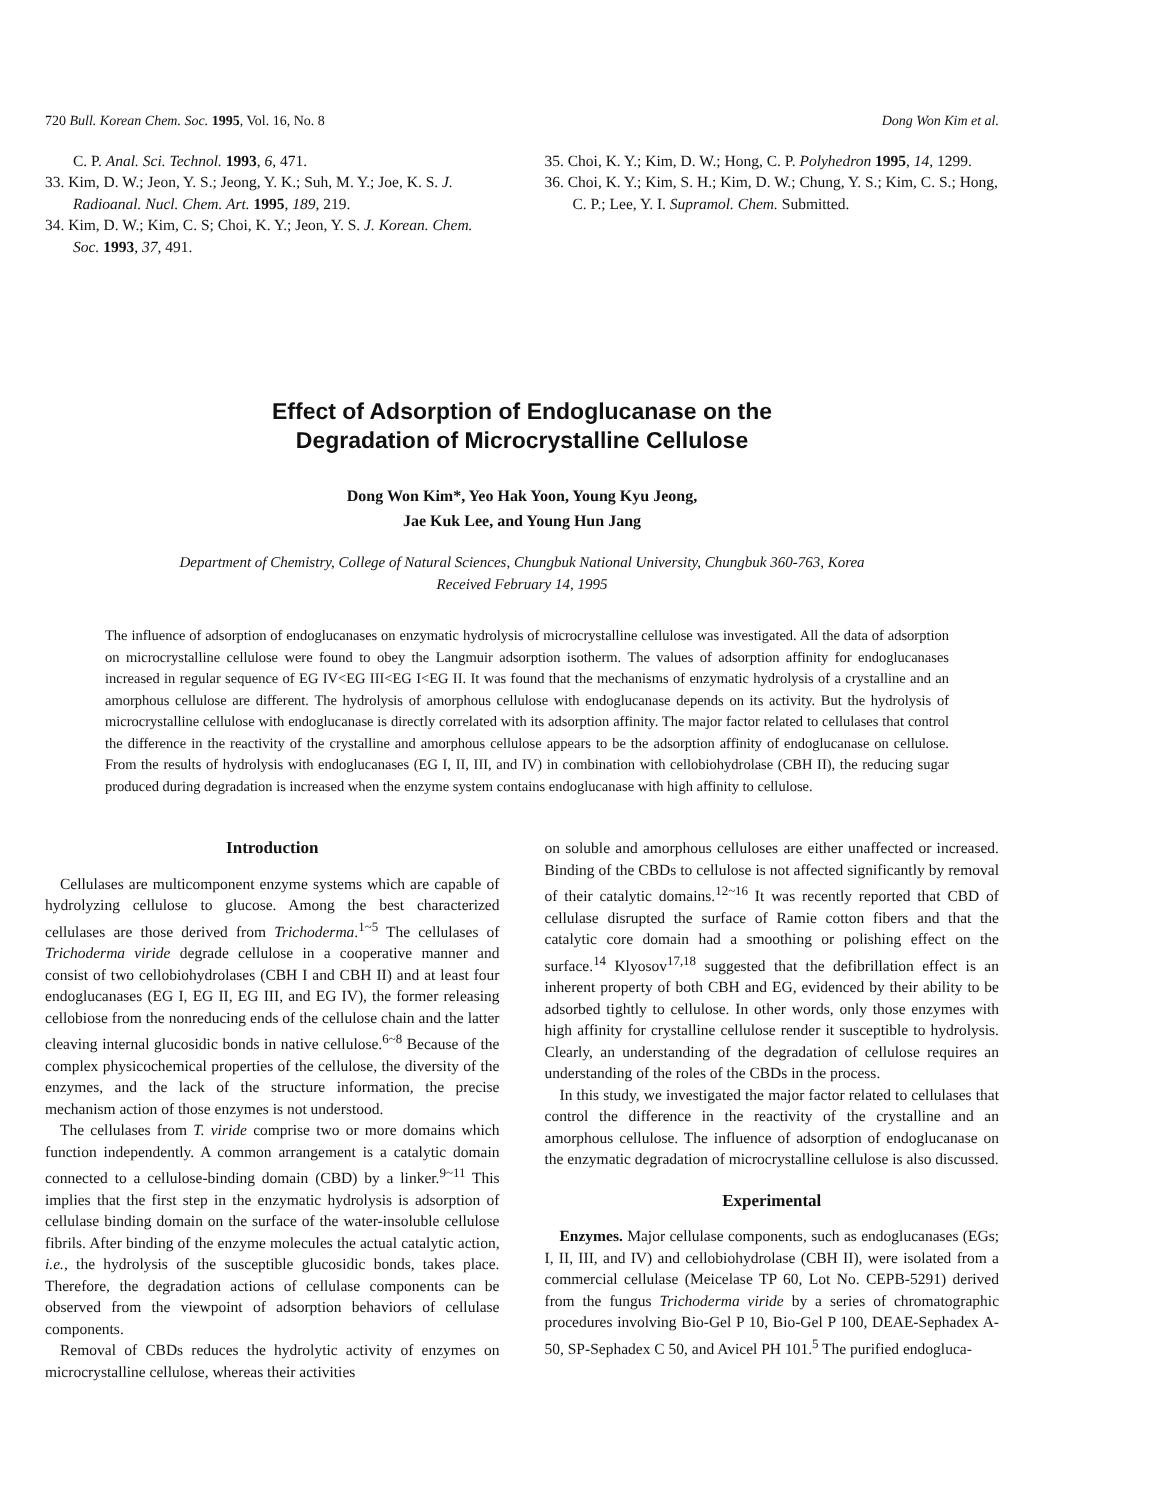720 Bull. Korean Chem. Soc. 1995, Vol. 16, No. 8 Dong Won Kim et al.
C. P. Anal. Sci. Technol. 1993, 6, 471.
33. Kim, D. W.; Jeon, Y. S.; Jeong, Y. K.; Suh, M. Y.; Joe, K. S. J. Radioanal. Nucl. Chem. Art. 1995, 189, 219.
34. Kim, D. W.; Kim, C. S; Choi, K. Y.; Jeon, Y. S. J. Korean. Chem. Soc. 1993, 37, 491.
35. Choi, K. Y.; Kim, D. W.; Hong, C. P. Polyhedron 1995, 14, 1299.
36. Choi, K. Y.; Kim, S. H.; Kim, D. W.; Chung, Y. S.; Kim, C. S.; Hong, C. P.; Lee, Y. I. Supramol. Chem. Submitted.
Effect of Adsorption of Endoglucanase on the
Degradation of Microcrystalline Cellulose
Dong Won Kim*, Yeo Hak Yoon, Young Kyu Jeong,
Jae Kuk Lee, and Young Hun Jang
Department of Chemistry, College of Natural Sciences, Chungbuk National University, Chungbuk 360-763, Korea
Received February 14, 1995
The influence of adsorption of endoglucanases on enzymatic hydrolysis of microcrystalline cellulose was investigated. All the data of adsorption on microcrystalline cellulose were found to obey the Langmuir adsorption isotherm. The values of adsorption affinity for endoglucanases increased in regular sequence of EG IV<EG III<EG I<EG II. It was found that the mechanisms of enzymatic hydrolysis of a crystalline and an amorphous cellulose are different. The hydrolysis of amorphous cellulose with endoglucanase depends on its activity. But the hydrolysis of microcrystalline cellulose with endoglucanase is directly correlated with its adsorption affinity. The major factor related to cellulases that control the difference in the reactivity of the crystalline and amorphous cellulose appears to be the adsorption affinity of endoglucanase on cellulose. From the results of hydrolysis with endoglucanases (EG I, II, III, and IV) in combination with cellobiohydrolase (CBH II), the reducing sugar produced during degradation is increased when the enzyme system contains endoglucanase with high affinity to cellulose.
Introduction
Cellulases are multicomponent enzyme systems which are capable of hydrolyzing cellulose to glucose. Among the best characterized cellulases are those derived from Trichoderma.<sup>1~5</sup> The cellulases of Trichoderma viride degrade cellulose in a cooperative manner and consist of two cellobiohydrolases (CBH I and CBH II) and at least four endoglucanases (EG I, EG II, EG III, and EG IV), the former releasing cellobiose from the nonreducing ends of the cellulose chain and the latter cleaving internal glucosidic bonds in native cellulose.<sup>6~8</sup> Because of the complex physicochemical properties of the cellulose, the diversity of the enzymes, and the lack of the structure information, the precise mechanism action of those enzymes is not understood.
The cellulases from T. viride comprise two or more domains which function independently. A common arrangement is a catalytic domain connected to a cellulose-binding domain (CBD) by a linker.<sup>9~11</sup> This implies that the first step in the enzymatic hydrolysis is adsorption of cellulase binding domain on the surface of the water-insoluble cellulose fibrils. After binding of the enzyme molecules the actual catalytic action, i.e., the hydrolysis of the susceptible glucosidic bonds, takes place. Therefore, the degradation actions of cellulase components can be observed from the viewpoint of adsorption behaviors of cellulase components.
Removal of CBDs reduces the hydrolytic activity of enzymes on microcrystalline cellulose, whereas their activities
on soluble and amorphous celluloses are either unaffected or increased. Binding of the CBDs to cellulose is not affected significantly by removal of their catalytic domains.<sup>12~16</sup> It was recently reported that CBD of cellulase disrupted the surface of Ramie cotton fibers and that the catalytic core domain had a smoothing or polishing effect on the surface.<sup>14</sup> Klyosov<sup>17,18</sup> suggested that the defibrillation effect is an inherent property of both CBH and EG, evidenced by their ability to be adsorbed tightly to cellulose. In other words, only those enzymes with high affinity for crystalline cellulose render it susceptible to hydrolysis. Clearly, an understanding of the degradation of cellulose requires an understanding of the roles of the CBDs in the process.
In this study, we investigated the major factor related to cellulases that control the difference in the reactivity of the crystalline and an amorphous cellulose. The influence of adsorption of endoglucanase on the enzymatic degradation of microcrystalline cellulose is also discussed.
Experimental
Enzymes. Major cellulase components, such as endoglucanases (EGs; I, II, III, and IV) and cellobiohydrolase (CBH II), were isolated from a commercial cellulase (Meicelase TP 60, Lot No. CEPB-5291) derived from the fungus Trichoderma viride by a series of chromatographic procedures involving Bio-Gel P 10, Bio-Gel P 100, DEAE-Sephadex A-50, SP-Sephadex C 50, and Avicel PH 101.<sup>5</sup> The purified endogluca-